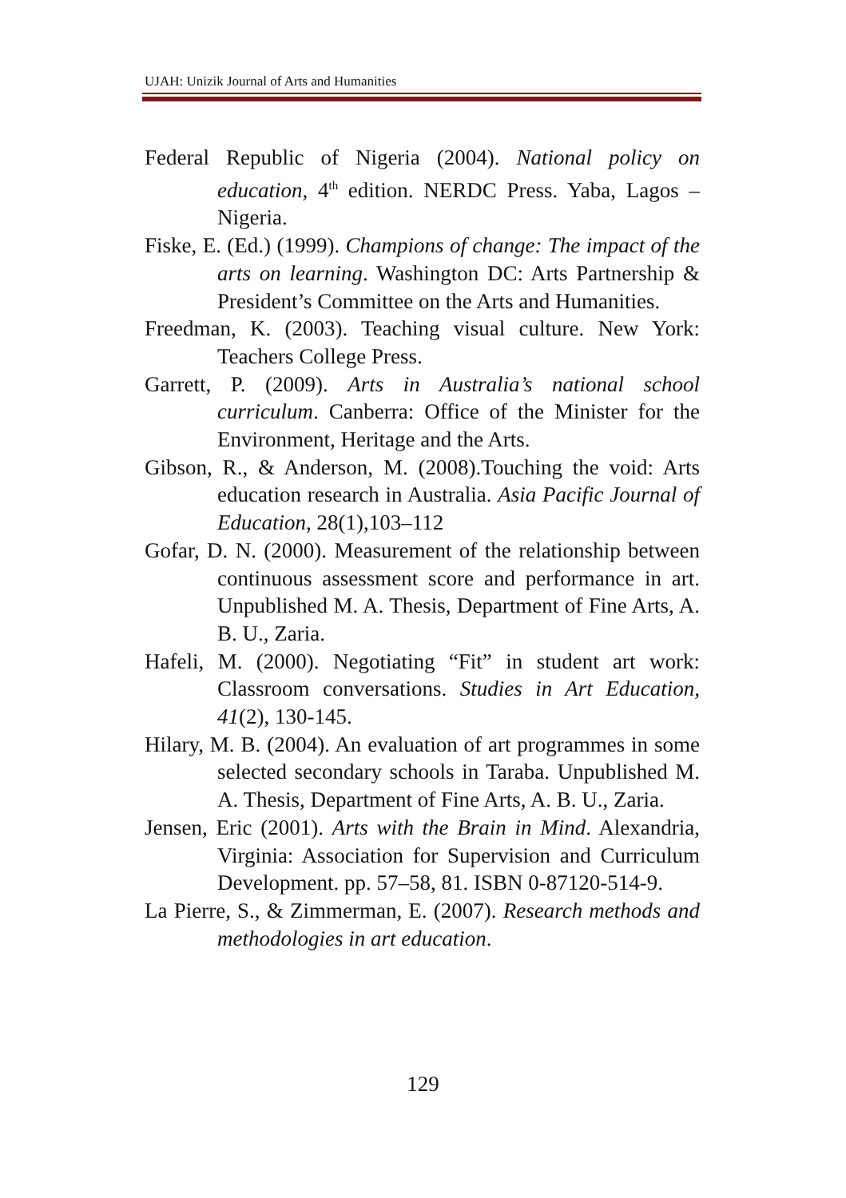UJAH: Unizik Journal of Arts and Humanities
Federal Republic of Nigeria (2004). National policy on education, 4<sup>th</sup> edition. NERDC Press. Yaba, Lagos – Nigeria.
Fiske, E. (Ed.) (1999). Champions of change: The impact of the arts on learning. Washington DC: Arts Partnership & President’s Committee on the Arts and Humanities.
Freedman, K. (2003). Teaching visual culture. New York: Teachers College Press.
Garrett, P. (2009). Arts in Australia’s national school curriculum. Canberra: Office of the Minister for the Environment, Heritage and the Arts.
Gibson, R., & Anderson, M. (2008).Touching the void: Arts education research in Australia. Asia Pacific Journal of Education, 28(1),103–112
Gofar, D. N. (2000). Measurement of the relationship between continuous assessment score and performance in art. Unpublished M. A. Thesis, Department of Fine Arts, A. B. U., Zaria.
Hafeli, M. (2000). Negotiating “Fit” in student art work: Classroom conversations. Studies in Art Education, 41(2), 130-145.
Hilary, M. B. (2004). An evaluation of art programmes in some selected secondary schools in Taraba. Unpublished M. A. Thesis, Department of Fine Arts, A. B. U., Zaria.
Jensen, Eric (2001). Arts with the Brain in Mind. Alexandria, Virginia: Association for Supervision and Curriculum Development. pp. 57–58, 81. ISBN 0-87120-514-9.
La Pierre, S., & Zimmerman, E. (2007). Research methods and methodologies in art education.
129